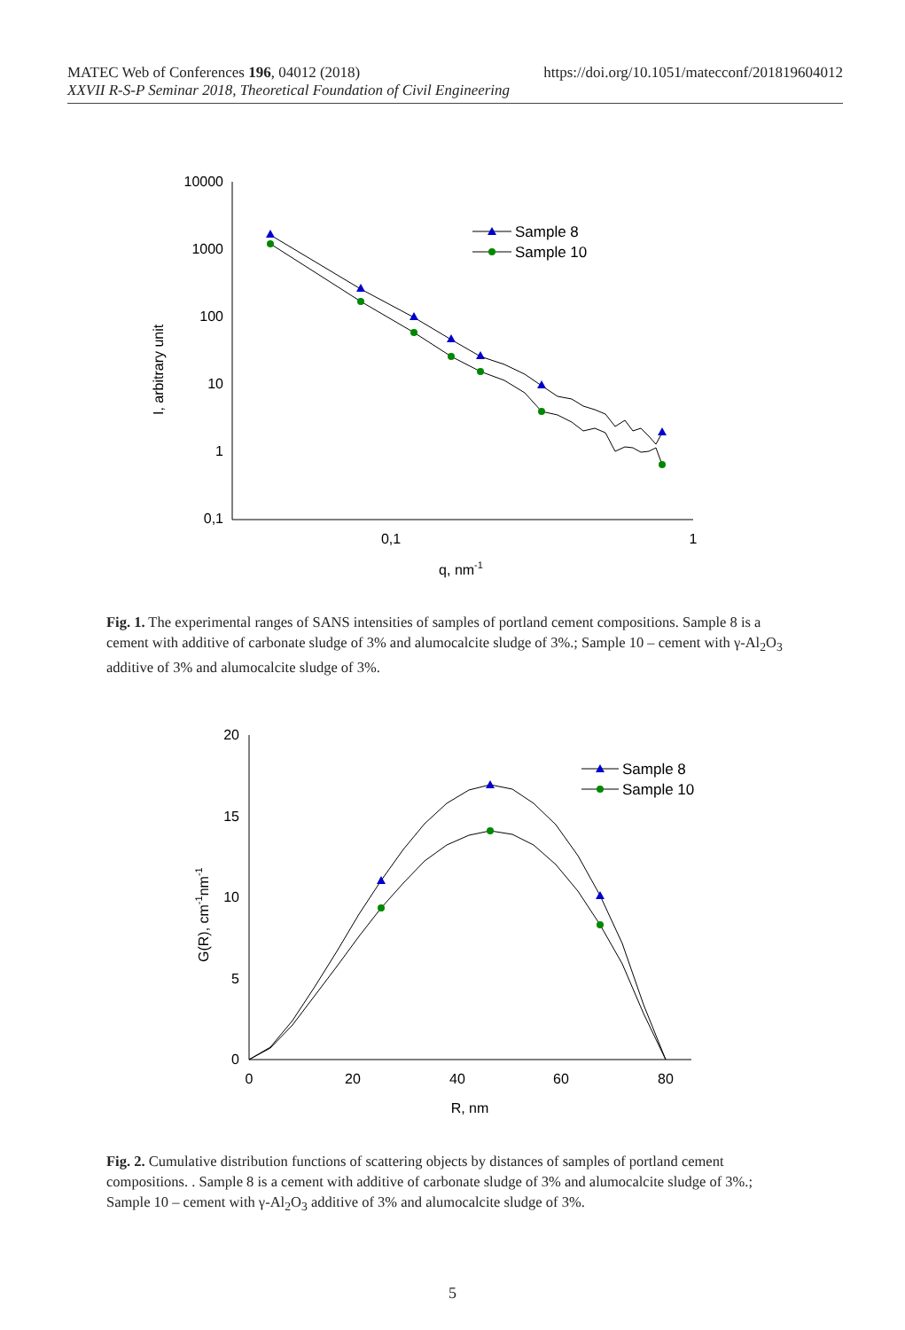MATEC Web of Conferences 196, 04012 (2018) https://doi.org/10.1051/matecconf/201819604012
XXVII R-S-P Seminar 2018, Theoretical Foundation of Civil Engineering
10000
1000
100
10
1
0,1
0,1
1
q, nm-1
I, arbitrary unit
Sample 8
Sample 10
Fig. 1. The experimental ranges of SANS intensities of samples of portland cement compositions. Sample 8 is a cement with additive of carbonate sludge of 3% and alumocalcite sludge of 3%.; Sample 10 – cement with γ-Al<sub>2</sub>O<sub>3</sub> additive of 3% and alumocalcite sludge of 3%.
20
15
10
5
0
0
20
40
60
80
R, nm
G(R), cm-1nm-1
Sample 8
Sample 10
Fig. 2. Cumulative distribution functions of scattering objects by distances of samples of portland cement compositions. . Sample 8 is a cement with additive of carbonate sludge of 3% and alumocalcite sludge of 3%.; Sample 10 – cement with γ-Al<sub>2</sub>O<sub>3</sub> additive of 3% and alumocalcite sludge of 3%.
5